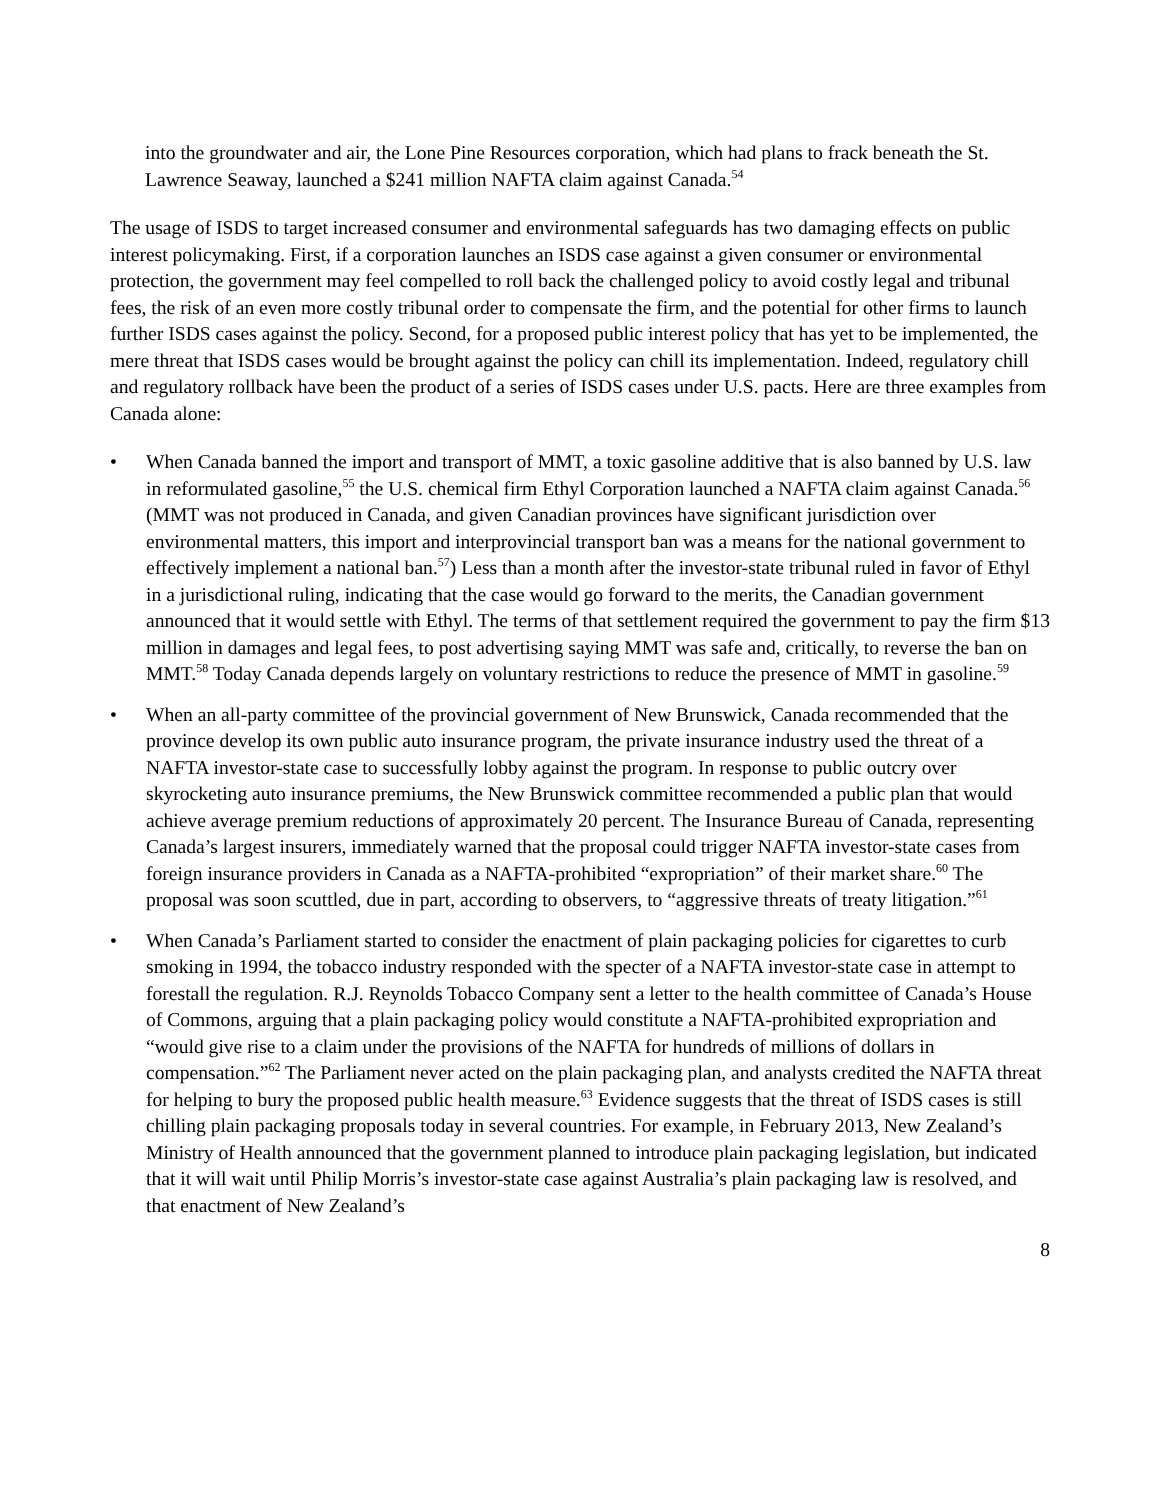into the groundwater and air, the Lone Pine Resources corporation, which had plans to frack beneath the St. Lawrence Seaway, launched a $241 million NAFTA claim against Canada.<sup>54</sup>
The usage of ISDS to target increased consumer and environmental safeguards has two damaging effects on public interest policymaking. First, if a corporation launches an ISDS case against a given consumer or environmental protection, the government may feel compelled to roll back the challenged policy to avoid costly legal and tribunal fees, the risk of an even more costly tribunal order to compensate the firm, and the potential for other firms to launch further ISDS cases against the policy. Second, for a proposed public interest policy that has yet to be implemented, the mere threat that ISDS cases would be brought against the policy can chill its implementation. Indeed, regulatory chill and regulatory rollback have been the product of a series of ISDS cases under U.S. pacts. Here are three examples from Canada alone:
• When Canada banned the import and transport of MMT, a toxic gasoline additive that is also banned by U.S. law in reformulated gasoline,<sup>55</sup> the U.S. chemical firm Ethyl Corporation launched a NAFTA claim against Canada.<sup>56</sup> (MMT was not produced in Canada, and given Canadian provinces have significant jurisdiction over environmental matters, this import and interprovincial transport ban was a means for the national government to effectively implement a national ban.<sup>57</sup>) Less than a month after the investor-state tribunal ruled in favor of Ethyl in a jurisdictional ruling, indicating that the case would go forward to the merits, the Canadian government announced that it would settle with Ethyl. The terms of that settlement required the government to pay the firm $13 million in damages and legal fees, to post advertising saying MMT was safe and, critically, to reverse the ban on MMT.<sup>58</sup> Today Canada depends largely on voluntary restrictions to reduce the presence of MMT in gasoline.<sup>59</sup>
• When an all-party committee of the provincial government of New Brunswick, Canada recommended that the province develop its own public auto insurance program, the private insurance industry used the threat of a NAFTA investor-state case to successfully lobby against the program. In response to public outcry over skyrocketing auto insurance premiums, the New Brunswick committee recommended a public plan that would achieve average premium reductions of approximately 20 percent. The Insurance Bureau of Canada, representing Canada’s largest insurers, immediately warned that the proposal could trigger NAFTA investor-state cases from foreign insurance providers in Canada as a NAFTA-prohibited “expropriation” of their market share.<sup>60</sup> The proposal was soon scuttled, due in part, according to observers, to “aggressive threats of treaty litigation.”<sup>61</sup>
• When Canada’s Parliament started to consider the enactment of plain packaging policies for cigarettes to curb smoking in 1994, the tobacco industry responded with the specter of a NAFTA investor-state case in attempt to forestall the regulation. R.J. Reynolds Tobacco Company sent a letter to the health committee of Canada’s House of Commons, arguing that a plain packaging policy would constitute a NAFTA-prohibited expropriation and “would give rise to a claim under the provisions of the NAFTA for hundreds of millions of dollars in compensation.”<sup>62</sup> The Parliament never acted on the plain packaging plan, and analysts credited the NAFTA threat for helping to bury the proposed public health measure.<sup>63</sup> Evidence suggests that the threat of ISDS cases is still chilling plain packaging proposals today in several countries. For example, in February 2013, New Zealand’s Ministry of Health announced that the government planned to introduce plain packaging legislation, but indicated that it will wait until Philip Morris’s investor-state case against Australia’s plain packaging law is resolved, and that enactment of New Zealand’s
8